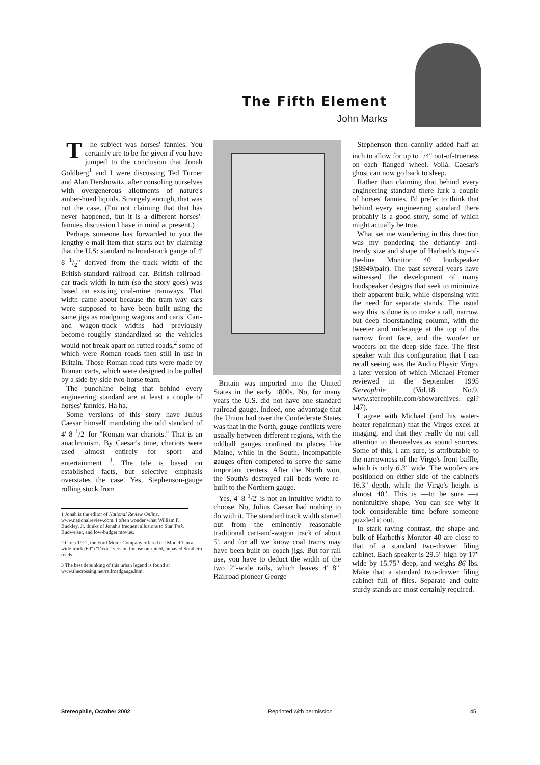The Fifth Element
John Marks
The subject was horses' fannies. You certainly are to be for-given if you have jumped to the conclusion that Jonah Goldberg<sup>1</sup> and I were discussing Ted Turner and Alan Dershowitz, after consoling ourselves with overgenerous allotments of nature's amber-hued liquids. Strangely enough, that was not the case. (I'm not claiming that that has never happened, but it is a different horses'-fannies discussion I have in mind at present.)
Perhaps someone has forwarded to you the lengthy e-mail item that starts out by claiming that the U.S: standard railroad-track gauge of 4' 8 1/2" derived from the track width of the British-standard railroad car. British railroad-car track width in turn (so the story goes) was based on existing coal-mine tramways. That width came about because the tram-way cars were supposed to have been built using the same jigs as roadgoing wagons and carts. Cart-and wagon-track widths had previously become roughly standardized so the vehicles would not break apart on rutted roads,<sup>2</sup> some of which were Roman roads then still in use in Britain. Those Roman road ruts were made by Roman carts, which were designed to be pulled by a side-by-side two-horse team.
The punchline being that behind every engineering standard are at least a couple of horses' fannies. Ha ha.
Some versions of this story have Julius Caesar himself mandating the odd standard of 4' 8 <sup>1</sup>/2' for "Roman war chariots." That is an anachronism. By Caesar's time, chariots were used almost entirely for sport and entertainment <sup>3</sup>. The tale is based on established facts, but selective emphasis overstates the case. Yes, Stephenson-gauge rolling stock from
1 Jonah is the editor of National Review Online, www.nationalreview.com. I often wonder what William F. Buckley, Jr. thinks of Jonah's frequent allusions to Star Trek, Budweiser, and low-budget movies.
2 Circa 1912, the Ford Motor Company offered the Model T in a wide-track (60") "Dixie" version for use on rutted, unpaved Southern roads.
3 The best debunking of this urban legend is found at www.thecrossing.net/railroadgauge.htm.
Britain was imported into the United States in the early 1800s. No, for many years the U.S. did not have one standard railroad gauge. Indeed, one advantage that the Union had over the Confederate States was that in the North, gauge conflicts were usually between different regions, with the oddball gauges confined to places like Maine, while in the South, incompatible gauges often competed to serve the same important centers. After the North won, the South's destroyed rail beds were re-built to the Northern gauge.
Yes, 4' 8 <sup>1</sup>/2' is not an intuitive width to choose. No, Julius Caesar had nothing to do with it. The standard track width started out from the eminently reasonable traditional cart-and-wagon track of about 5', and for all we know coal trams may have been built on coach jigs. But for rail use, you have to deduct the width of the two 2"-wide rails, which leaves 4' 8". Railroad pioneer George
Stephenson then cannily added half an inch to allow for up to <sup>1</sup>/4" out-of-trueness on each flanged wheel. Voilà. Caesar's ghost can now go back to sleep.
Rather than claiming that behind every engineering standard there lurk a couple of horses' fannies, I'd prefer to think that behind every engineering standard there probably is a good story, some of which might actually be true.
What set me wandering in this direction was my pondering the defiantly anti-trendy size and shape of Harbeth's top-of-the-line Monitor 40 loudspeaker ($8949/pair). The past several years have witnessed the development of many loudspeaker designs that seek to minimize their apparent bulk, while dispensing with the need for separate stands. The usual way this is done is to make a tall, narrow, but deep floorstanding column, with the tweeter and mid-range at the top of the narrow front face, and the woofer or woofers on the deep side face. The first speaker with this configuration that I can recall seeing was the Audio Physic Virgo, a later version of which Michael Fremer reviewed in the September 1995 Stereophile (Vol.18 No.9, www.stereophile.com/showarchives. cgi?147).
I agree with Michael (and his water-heater repairman) that the Virgos excel at imaging, and that they really do not call attention to themselves as sound sources. Some of this, I am sure, is attributable to the narrowness of the Virgo's front baffle, which is only 6.3" wide. The woofers are positioned on either side of the cabinet's 16.3" depth, while the Virgo's height is almost 40". This is —to be sure —a nonintuitive shape. You can see why it took considerable time before someone puzzled it out.
In stark raving contrast, the shape and bulk of Harbeth's Monitor 40 are close to that of a standard two-drawer filing cabinet. Each speaker is 29.5" high by 17" wide by 15.75" deep, and weighs 86 lbs. Make that a standard two-drawer filing cabinet full of files. Separate and quite sturdy stands are most certainly required.
Stereophile, October 2002 Reprinted with permission 45